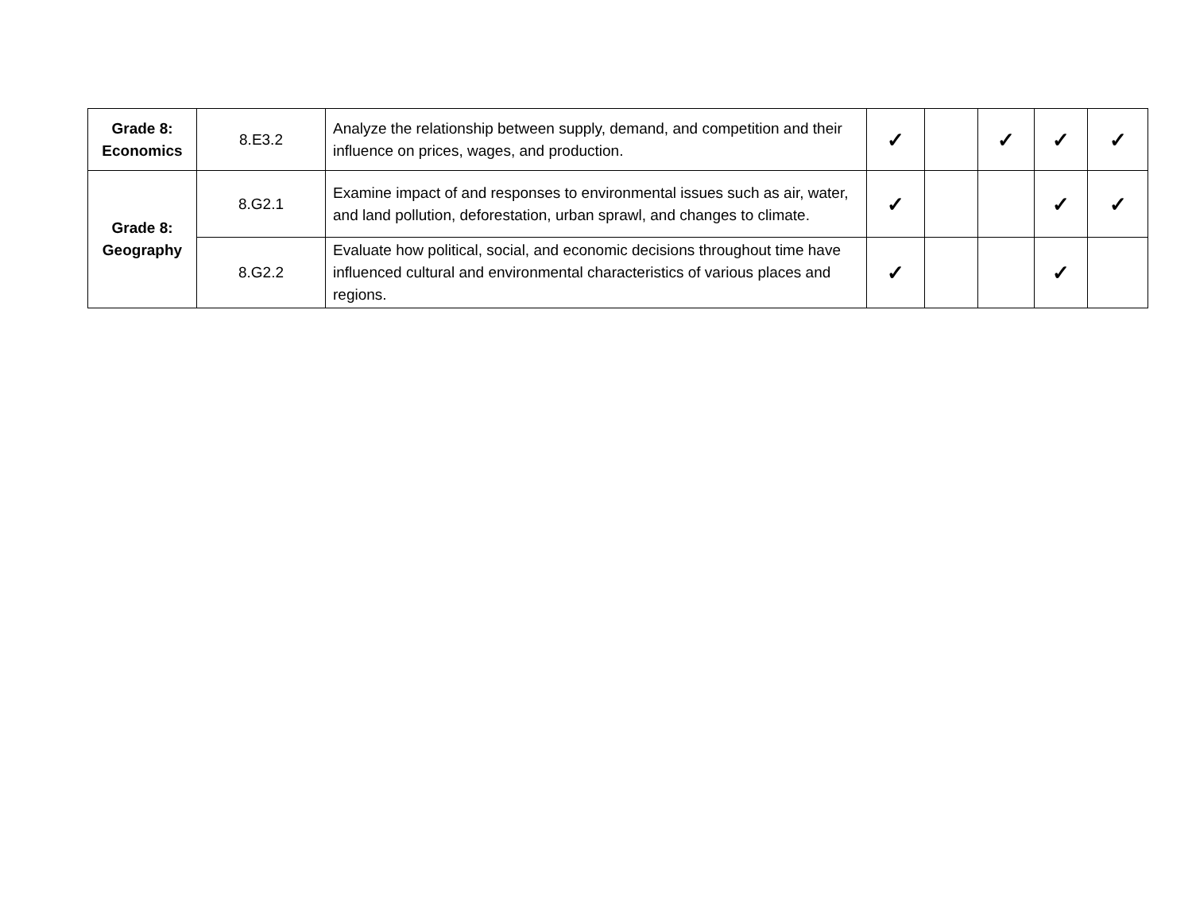| Grade 8: Economics | 8.E3.2 | Analyze the relationship between supply, demand, and competition and their influence on prices, wages, and production. | ✓ | | ✓ | ✓ | ✓ |
| Grade 8: Geography | 8.G2.1 | Examine impact of and responses to environmental issues such as air, water, and land pollution, deforestation, urban sprawl, and changes to climate. | ✓ | | | ✓ | ✓ |
| | 8.G2.2 | Evaluate how political, social, and economic decisions throughout time have influenced cultural and environmental characteristics of various places and regions. | ✓ | | | ✓ | |